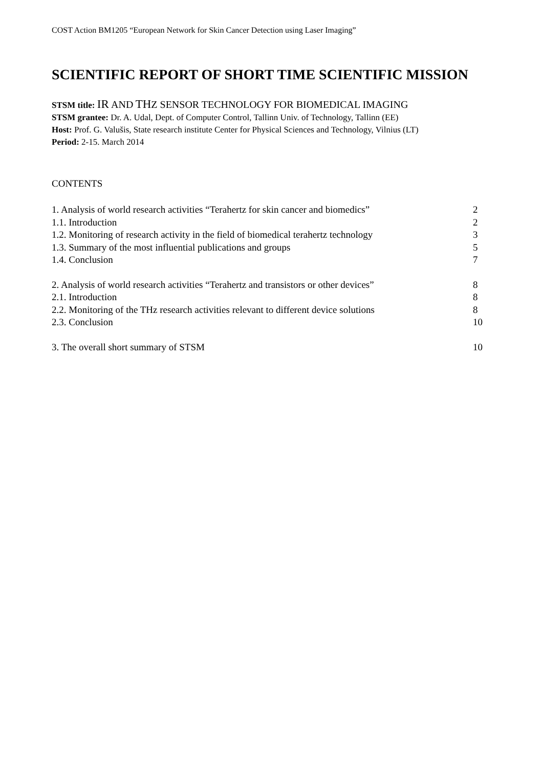COST Action BM1205 “European Network for Skin Cancer Detection using Laser Imaging”
SCIENTIFIC REPORT OF SHORT TIME SCIENTIFIC MISSION
STSM title: IR AND TH Z SENSOR TECHNOLOGY FOR BIOMEDICAL IMAGING
STSM grantee: Dr. A. Udal, Dept. of Computer Control, Tallinn Univ. of Technology, Tallinn (EE)
Host: Prof. G. Valušis, State research institute Center for Physical Sciences and Technology, Vilnius (LT)
Period: 2-15. March 2014
CONTENTS
| 1. Analysis of world research activities “Terahertz for skin cancer and biomedics” | 2 |
| 1.1. Introduction | 2 |
| 1.2. Monitoring of research activity in the field of biomedical terahertz technology | 3 |
| 1.3. Summary of the most influential publications and groups | 5 |
| 1.4. Conclusion | 7 |
| 2. Analysis of world research activities “Terahertz and transistors or other devices” | 8 |
| 2.1. Introduction | 8 |
| 2.2. Monitoring of the THz research activities relevant to different device solutions | 8 |
| 2.3. Conclusion | 10 |
| 3. The overall short summary of STSM | 10 |